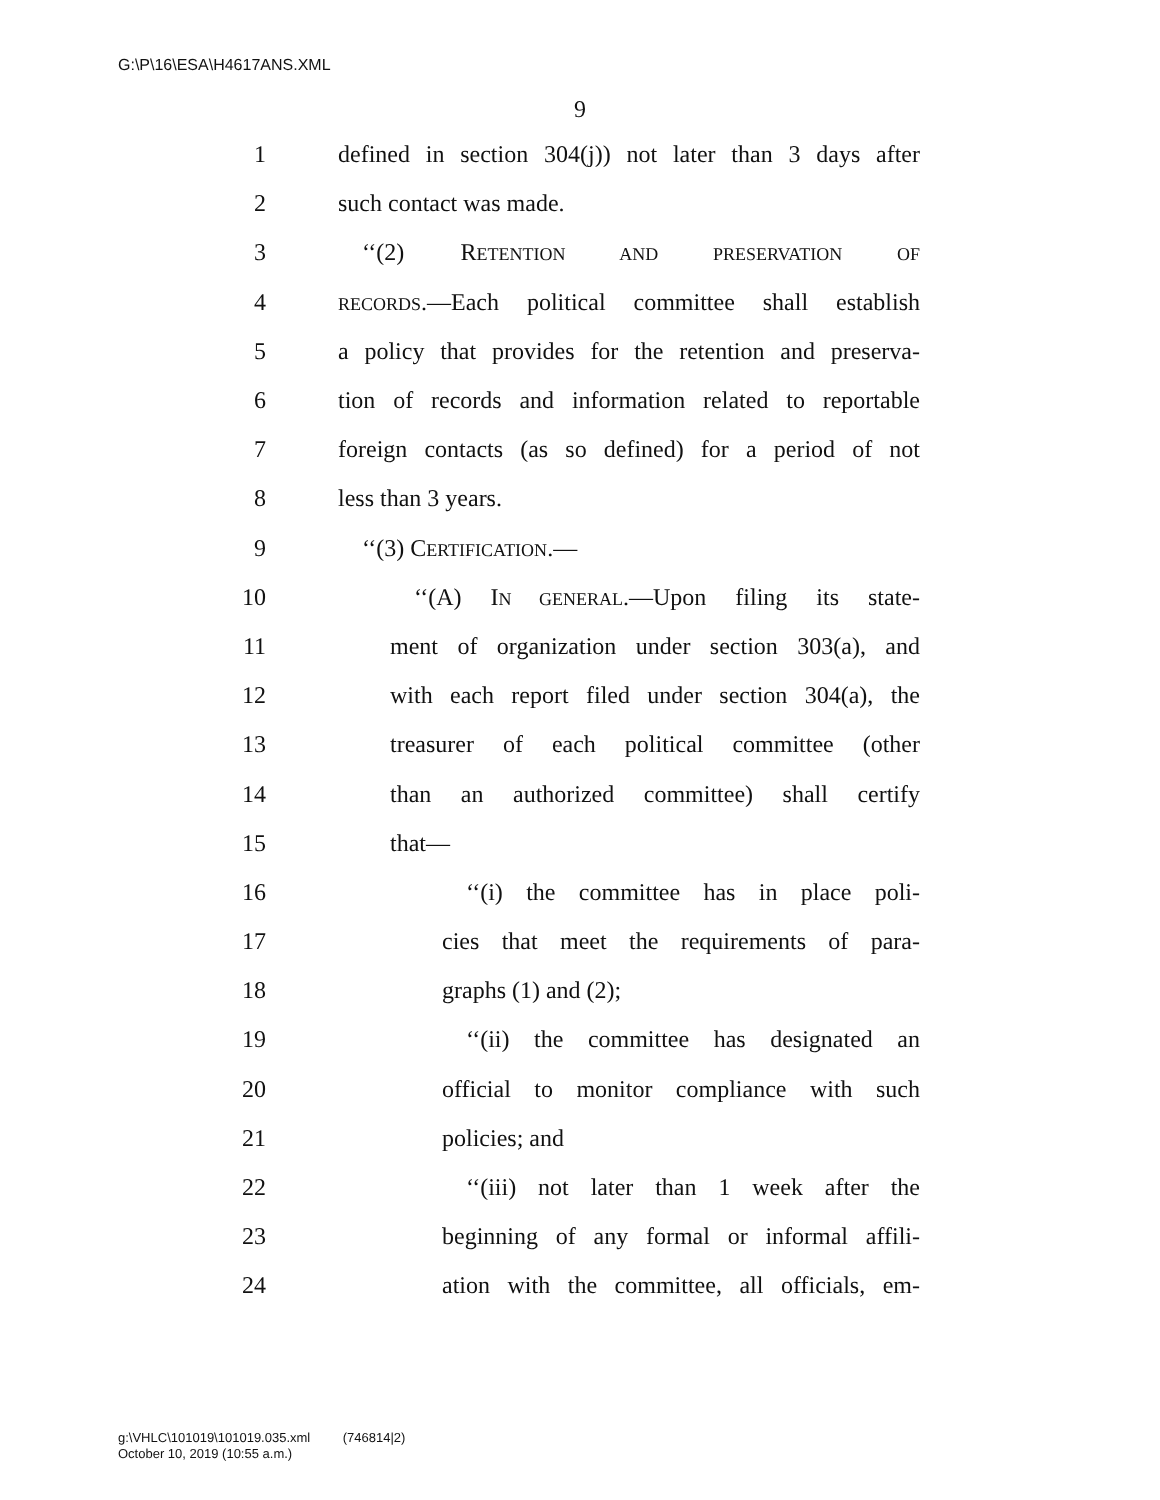G:\P\16\ESA\H4617ANS.XML
9
1 defined in section 304(j)) not later than 3 days after
2 such contact was made.
3 ‘‘(2) RETENTION AND PRESERVATION OF
4 RECORDS.—Each political committee shall establish
5 a policy that provides for the retention and preserva-
6 tion of records and information related to reportable
7 foreign contacts (as so defined) for a period of not
8 less than 3 years.
9 ‘‘(3) CERTIFICATION.—
10 ‘‘(A) IN GENERAL.—Upon filing its state-
11 ment of organization under section 303(a), and
12 with each report filed under section 304(a), the
13 treasurer of each political committee (other
14 than an authorized committee) shall certify
15 that—
16 ‘‘(i) the committee has in place poli-
17 cies that meet the requirements of para-
18 graphs (1) and (2);
19 ‘‘(ii) the committee has designated an
20 official to monitor compliance with such
21 policies; and
22 ‘‘(iii) not later than 1 week after the
23 beginning of any formal or informal affili-
24 ation with the committee, all officials, em-
g:\VHLC\101019\101019.035.xml (746814|2)
October 10, 2019 (10:55 a.m.)